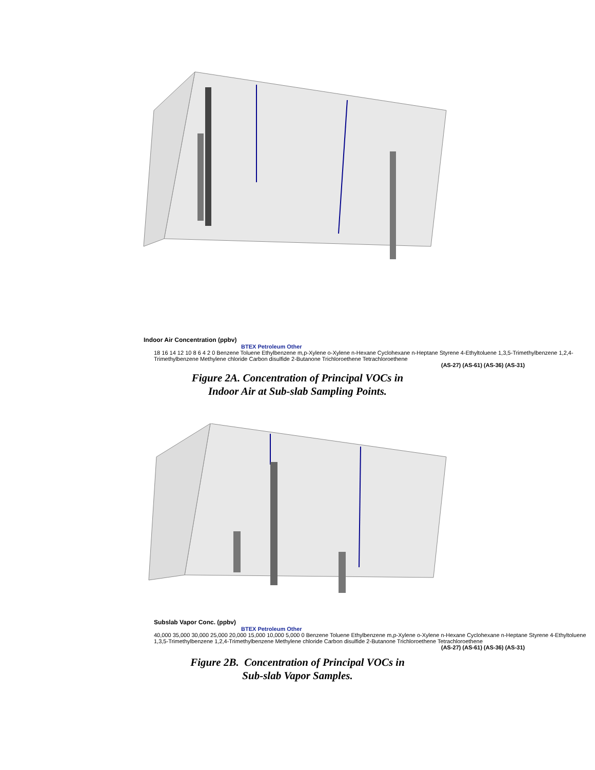Indoor Air Concentration (ppbv)
BTEX Petroleum Other
18 16 14 12 10 8 6 4 2 0 Benzene Toluene Ethylbenzene m,p-Xylene o-Xylene n-Hexane Cyclohexane n-Heptane Styrene 4-Ethyltoluene 1,3,5-Trimethylbenzene 1,2,4-Trimethylbenzene Methylene chloride Carbon disulfide 2-Butanone Trichloroethene Tetrachloroethene
(AS-27) (AS-61) (AS-36) (AS-31)
Figure 2A. Concentration of Principal VOCs in
Indoor Air at Sub-slab Sampling Points.
Subslab Vapor Conc. (ppbv)
BTEX Petroleum Other
40,000 35,000 30,000 25,000 20,000 15,000 10,000 5,000 0 Benzene Toluene Ethylbenzene m,p-Xylene o-Xylene n-Hexane Cyclohexane n-Heptane Styrene 4-Ethyltoluene 1,3,5-Trimethylbenzene 1,2,4-Trimethylbenzene Methylene chloride Carbon disulfide 2-Butanone Trichloroethene Tetrachloroethene
(AS-27) (AS-61) (AS-36) (AS-31)
Figure 2B. Concentration of Principal VOCs in
Sub-slab Vapor Samples.